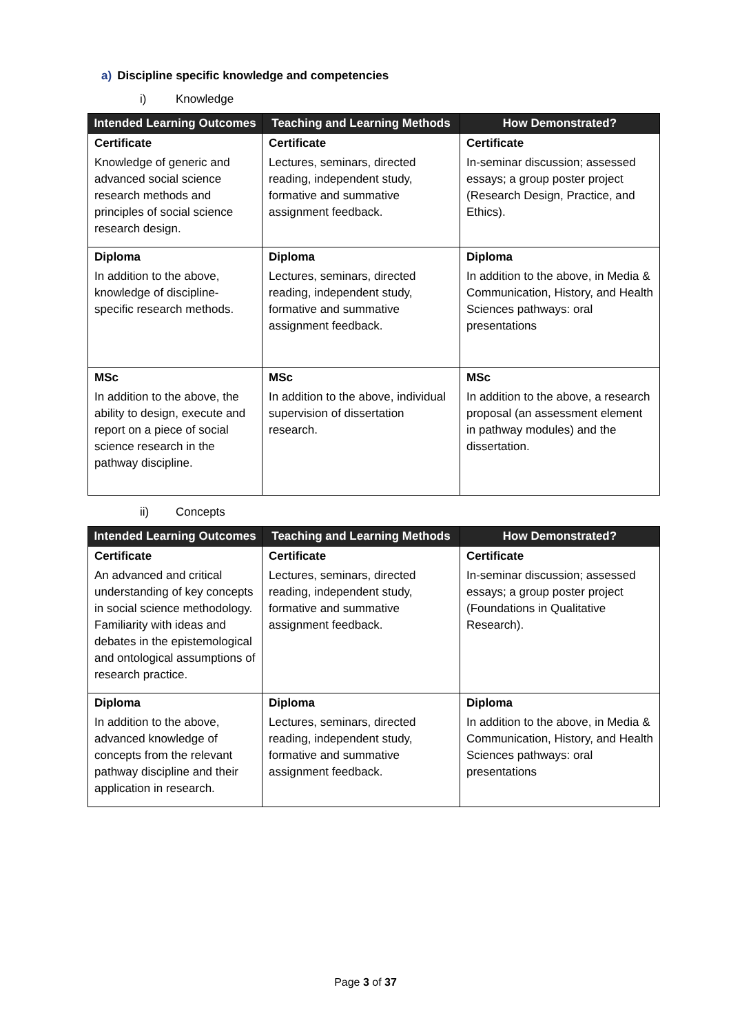a) Discipline specific knowledge and competencies
i) Knowledge
| Intended Learning Outcomes | Teaching and Learning Methods | How Demonstrated? |
| --- | --- | --- |
| Certificate | Certificate | Certificate |
| Knowledge of generic and advanced social science research methods and principles of social science research design. | Lectures, seminars, directed reading, independent study, formative and summative assignment feedback. | In-seminar discussion; assessed essays; a group poster project (Research Design, Practice, and Ethics). |
| Diploma | Diploma | Diploma |
| In addition to the above, knowledge of discipline-specific research methods. | Lectures, seminars, directed reading, independent study, formative and summative assignment feedback. | In addition to the above, in Media & Communication, History, and Health Sciences pathways: oral presentations |
| MSc | MSc | MSc |
| In addition to the above, the ability to design, execute and report on a piece of social science research in the pathway discipline. | In addition to the above, individual supervision of dissertation research. | In addition to the above, a research proposal (an assessment element in pathway modules) and the dissertation. |
ii) Concepts
| Intended Learning Outcomes | Teaching and Learning Methods | How Demonstrated? |
| --- | --- | --- |
| Certificate | Certificate | Certificate |
| An advanced and critical understanding of key concepts in social science methodology. Familiarity with ideas and debates in the epistemological and ontological assumptions of research practice. | Lectures, seminars, directed reading, independent study, formative and summative assignment feedback. | In-seminar discussion; assessed essays; a group poster project (Foundations in Qualitative Research). |
| Diploma | Diploma | Diploma |
| In addition to the above, advanced knowledge of concepts from the relevant pathway discipline and their application in research. | Lectures, seminars, directed reading, independent study, formative and summative assignment feedback. | In addition to the above, in Media & Communication, History, and Health Sciences pathways: oral presentations |
Page 3 of 37